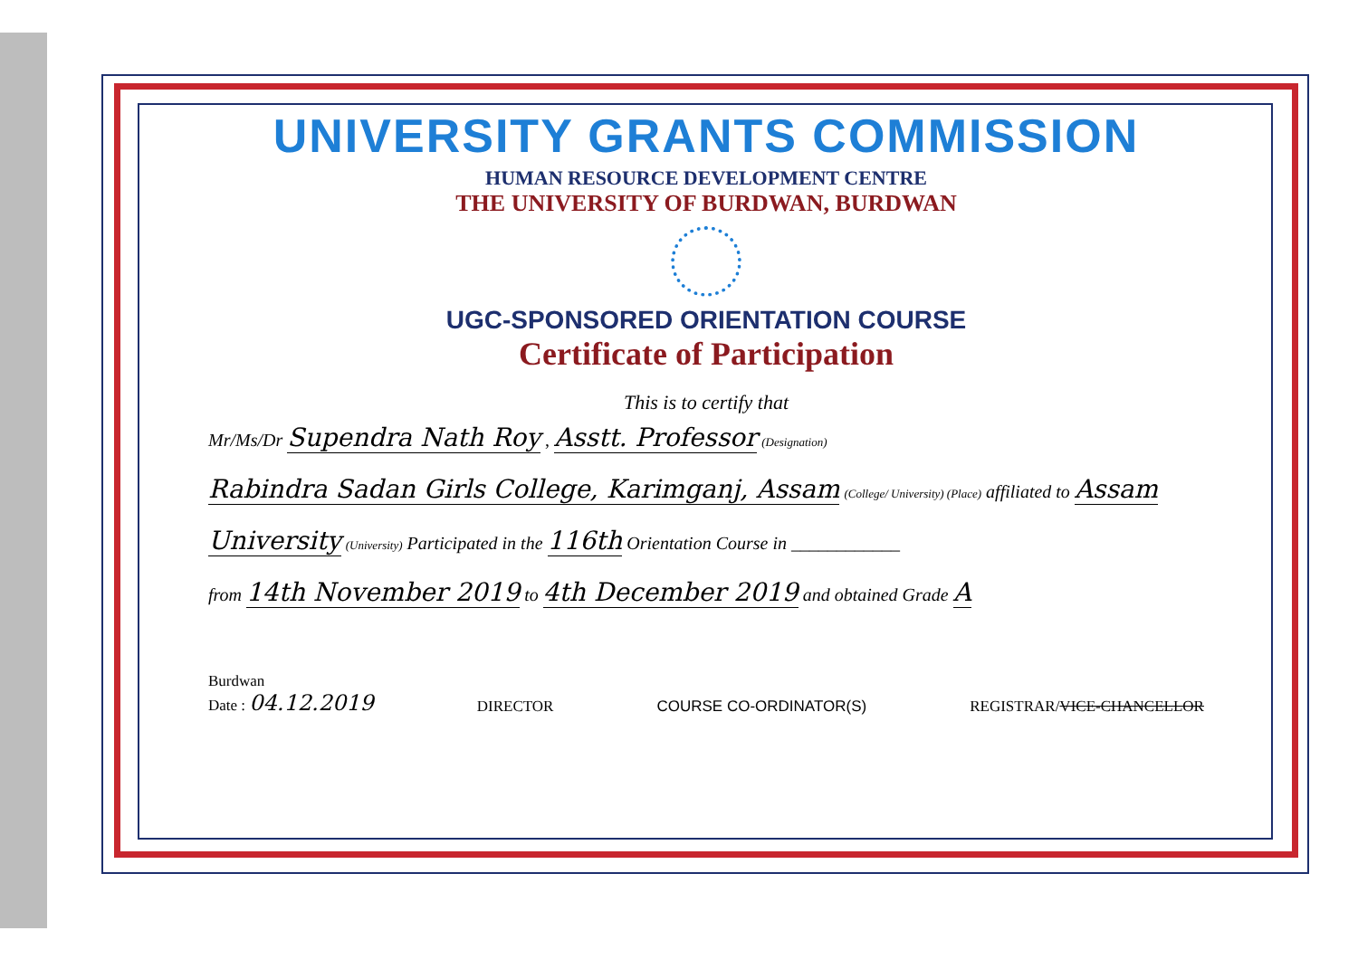UNIVERSITY GRANTS COMMISSION
HUMAN RESOURCE DEVELOPMENT CENTRE
THE UNIVERSITY OF BURDWAN, BURDWAN
UGC-SPONSORED ORIENTATION COURSE
Certificate of Participation
This is to certify that
Mr/Ms/Dr Supendra Nath Roy , Asstt. Professor (Designation)
Rabindra Sadan Girls College, Karimganj, Assam (College/ University) (Place) affiliated to Assam
University (University) Participated in the 116th Orientation Course in ____________
from 14th November 2019 to 4th December 2019 and obtained Grade A
Burdwan
Date : 04.12.2019
DIRECTOR
COURSE CO-ORDINATOR(S)
REGISTRAR/VICE-CHANCELLOR